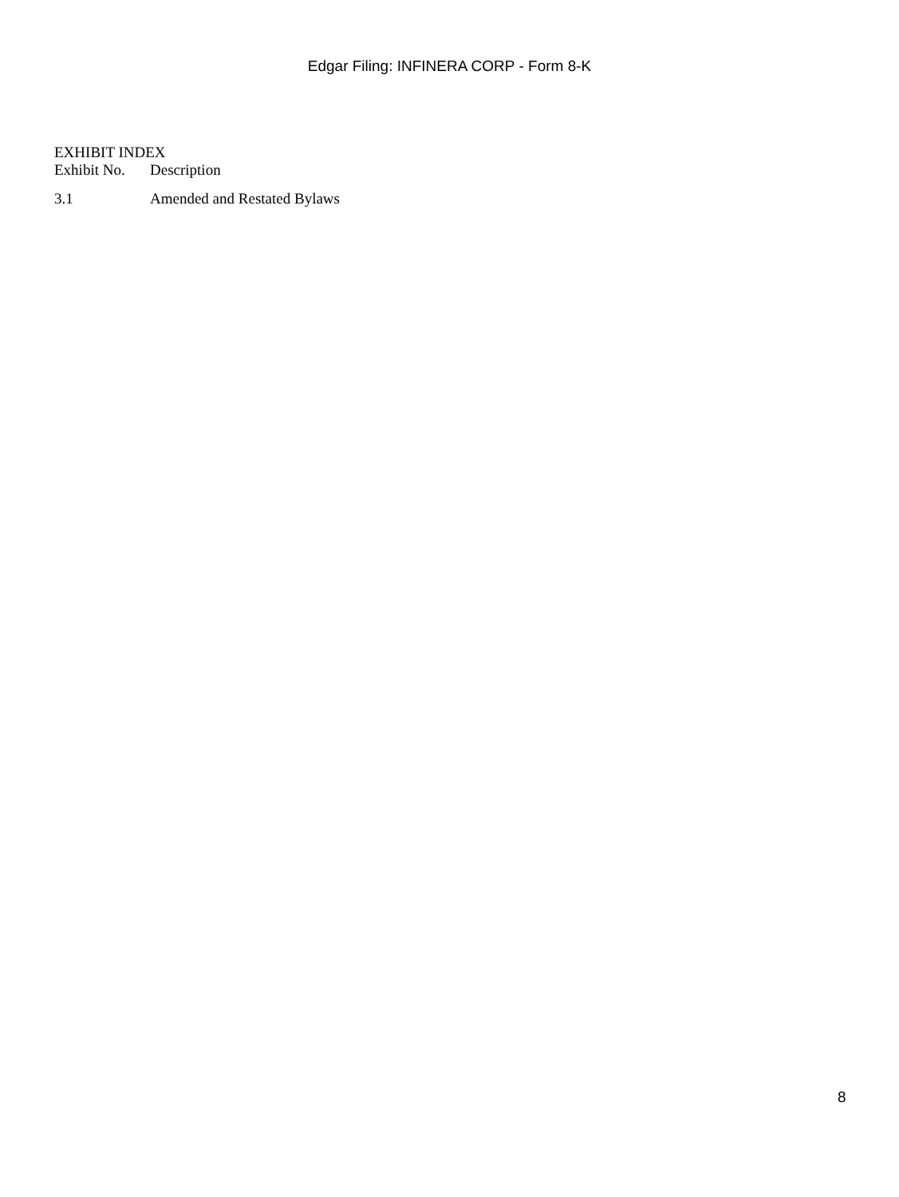Edgar Filing: INFINERA CORP - Form 8-K
EXHIBIT INDEX
| Exhibit No. | Description |
| --- | --- |
| 3.1 | Amended and Restated Bylaws |
8